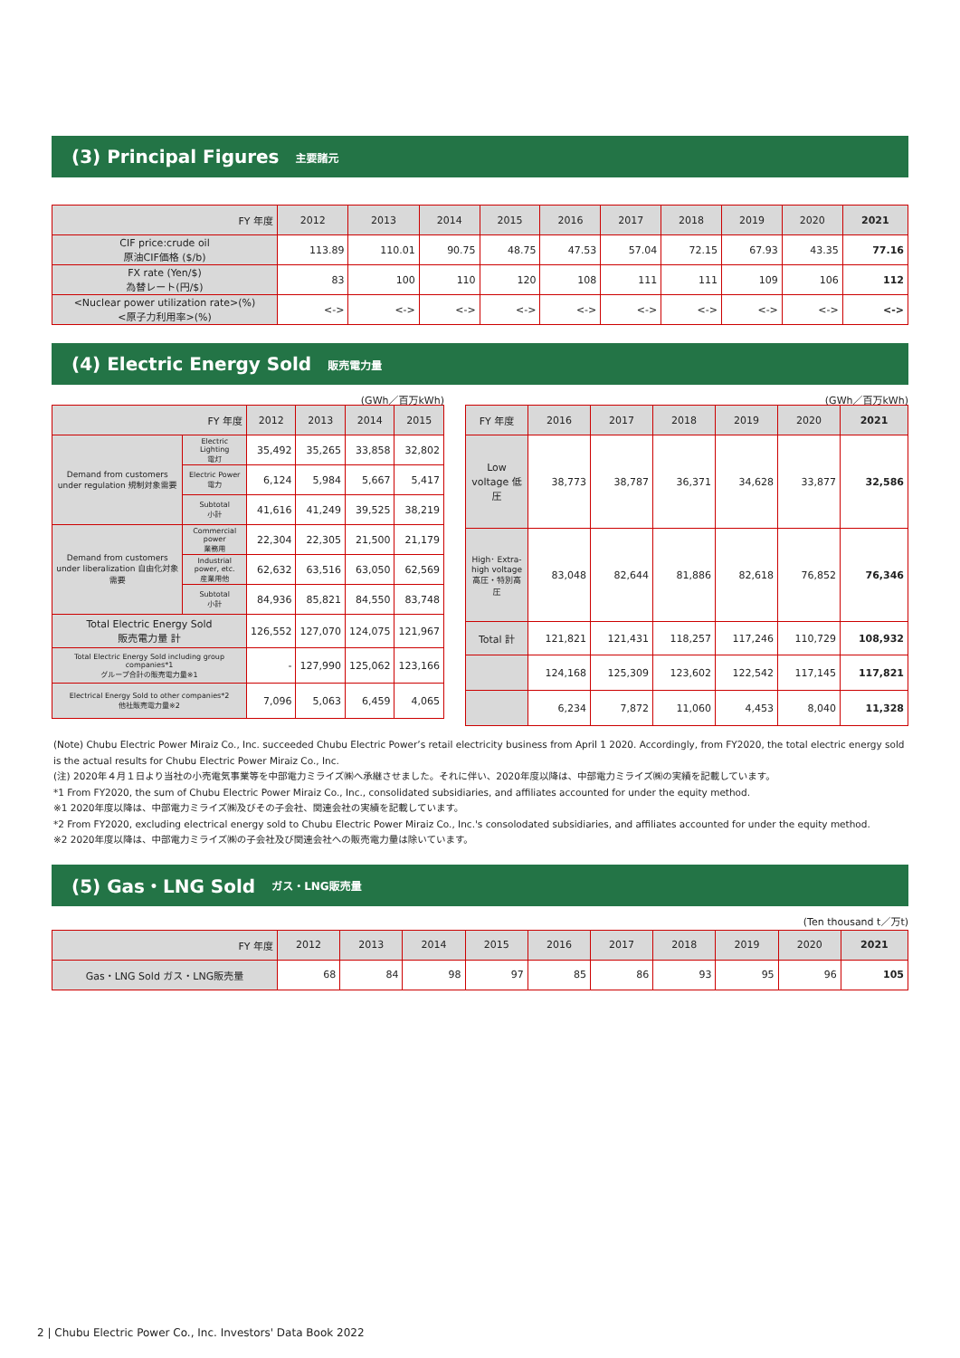(3) Principal Figures 主要諸元
| FY 年度 | 2012 | 2013 | 2014 | 2015 | 2016 | 2017 | 2018 | 2019 | 2020 | 2021 |
| --- | --- | --- | --- | --- | --- | --- | --- | --- | --- | --- |
| CIF price:crude oil 原油CIF価格 ($/b) | 113.89 | 110.01 | 90.75 | 48.75 | 47.53 | 57.04 | 72.15 | 67.93 | 43.35 | 77.16 |
| FX rate (Yen/$) 為替レート(円/$) | 83 | 100 | 110 | 120 | 108 | 111 | 111 | 109 | 106 | 112 |
| <Nuclear power utilization rate>(%) <原子力利用率>(%) | <-> | <-> | <-> | <-> | <-> | <-> | <-> | <-> | <-> | <-> |
(4) Electric Energy Sold 販売電力量
(GWh／百万kWh)
| FY 年度 | | 2012 | 2013 | 2014 | 2015 |
| --- | --- | --- | --- | --- | --- |
| Demand from customers under regulation 規制対象需要 | Electric Lighting 電灯 | 35,492 | 35,265 | 33,858 | 32,802 |
| | Electric Power 電力 | 6,124 | 5,984 | 5,667 | 5,417 |
| | Subtotal 小計 | 41,616 | 41,249 | 39,525 | 38,219 |
| Demand from customers under liberalization 自由化対象需要 | Commercial power 業務用 | 22,304 | 22,305 | 21,500 | 21,179 |
| | Industrial power, etc. 産業用他 | 62,632 | 63,516 | 63,050 | 62,569 |
| | Subtotal 小計 | 84,936 | 85,821 | 84,550 | 83,748 |
| Total Electric Energy Sold 販売電力量 計 | | 126,552 | 127,070 | 124,075 | 121,967 |
| Total Electric Energy Sold including group companies*1 グループ合計の販売電力量※1 | | - | 127,990 | 125,062 | 123,166 |
| Electrical Energy Sold to other companies*2 他社販売電力量※2 | | 7,096 | 5,063 | 6,459 | 4,065 |
(GWh／百万kWh)
| FY 年度 | 2016 | 2017 | 2018 | 2019 | 2020 | 2021 |
| --- | --- | --- | --- | --- | --- | --- |
| Low voltage 低圧 | 38,773 | 38,787 | 36,371 | 34,628 | 33,877 | 32,586 |
| High･ Extra-high voltage 高圧・特別高圧 | 83,048 | 82,644 | 81,886 | 82,618 | 76,852 | 76,346 |
| Total 計 | 121,821 | 121,431 | 118,257 | 117,246 | 110,729 | 108,932 |
| | 124,168 | 125,309 | 123,602 | 122,542 | 117,145 | 117,821 |
| | 6,234 | 7,872 | 11,060 | 4,453 | 8,040 | 11,328 |
(Note) Chubu Electric Power Miraiz Co., Inc. succeeded Chubu Electric Power’s retail electricity business from April 1 2020. Accordingly, from FY2020, the total electric energy sold is the actual results for Chubu Electric Power Miraiz Co., Inc.
(注) 2020年４月１日より当社の小売電気事業等を中部電力ミライズ㈱へ承継させました。それに伴い、2020年度以降は、中部電力ミライズ㈱の実績を記載しています。
*1 From FY2020, the sum of Chubu Electric Power Miraiz Co., Inc., consolidated subsidiaries, and affiliates accounted for under the equity method.
※1 2020年度以降は、中部電力ミライズ㈱及びその子会社、関連会社の実績を記載しています。
*2 From FY2020, excluding electrical energy sold to Chubu Electric Power Miraiz Co., Inc.'s consolodated subsidiaries, and affiliates accounted for under the equity method.
※2 2020年度以降は、中部電力ミライズ㈱の子会社及び関連会社への販売電力量は除いています。
(5) Gas・LNG Sold ガス・LNG販売量
(Ten thousand t／万t)
| FY 年度 | 2012 | 2013 | 2014 | 2015 | 2016 | 2017 | 2018 | 2019 | 2020 | 2021 |
| --- | --- | --- | --- | --- | --- | --- | --- | --- | --- | --- |
| Gas・LNG Sold ガス・LNG販売量 | 68 | 84 | 98 | 97 | 85 | 86 | 93 | 95 | 96 | 105 |
2 | Chubu Electric Power Co., Inc. Investors' Data Book 2022